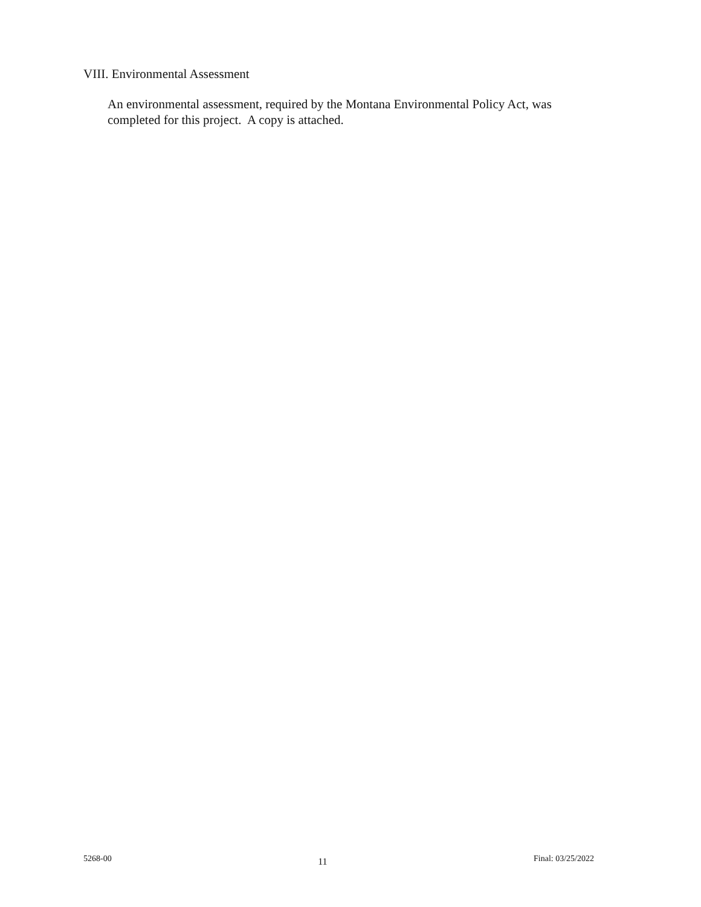VIII. Environmental Assessment
An environmental assessment, required by the Montana Environmental Policy Act, was completed for this project. A copy is attached.
5268-00 11 Final: 03/25/2022